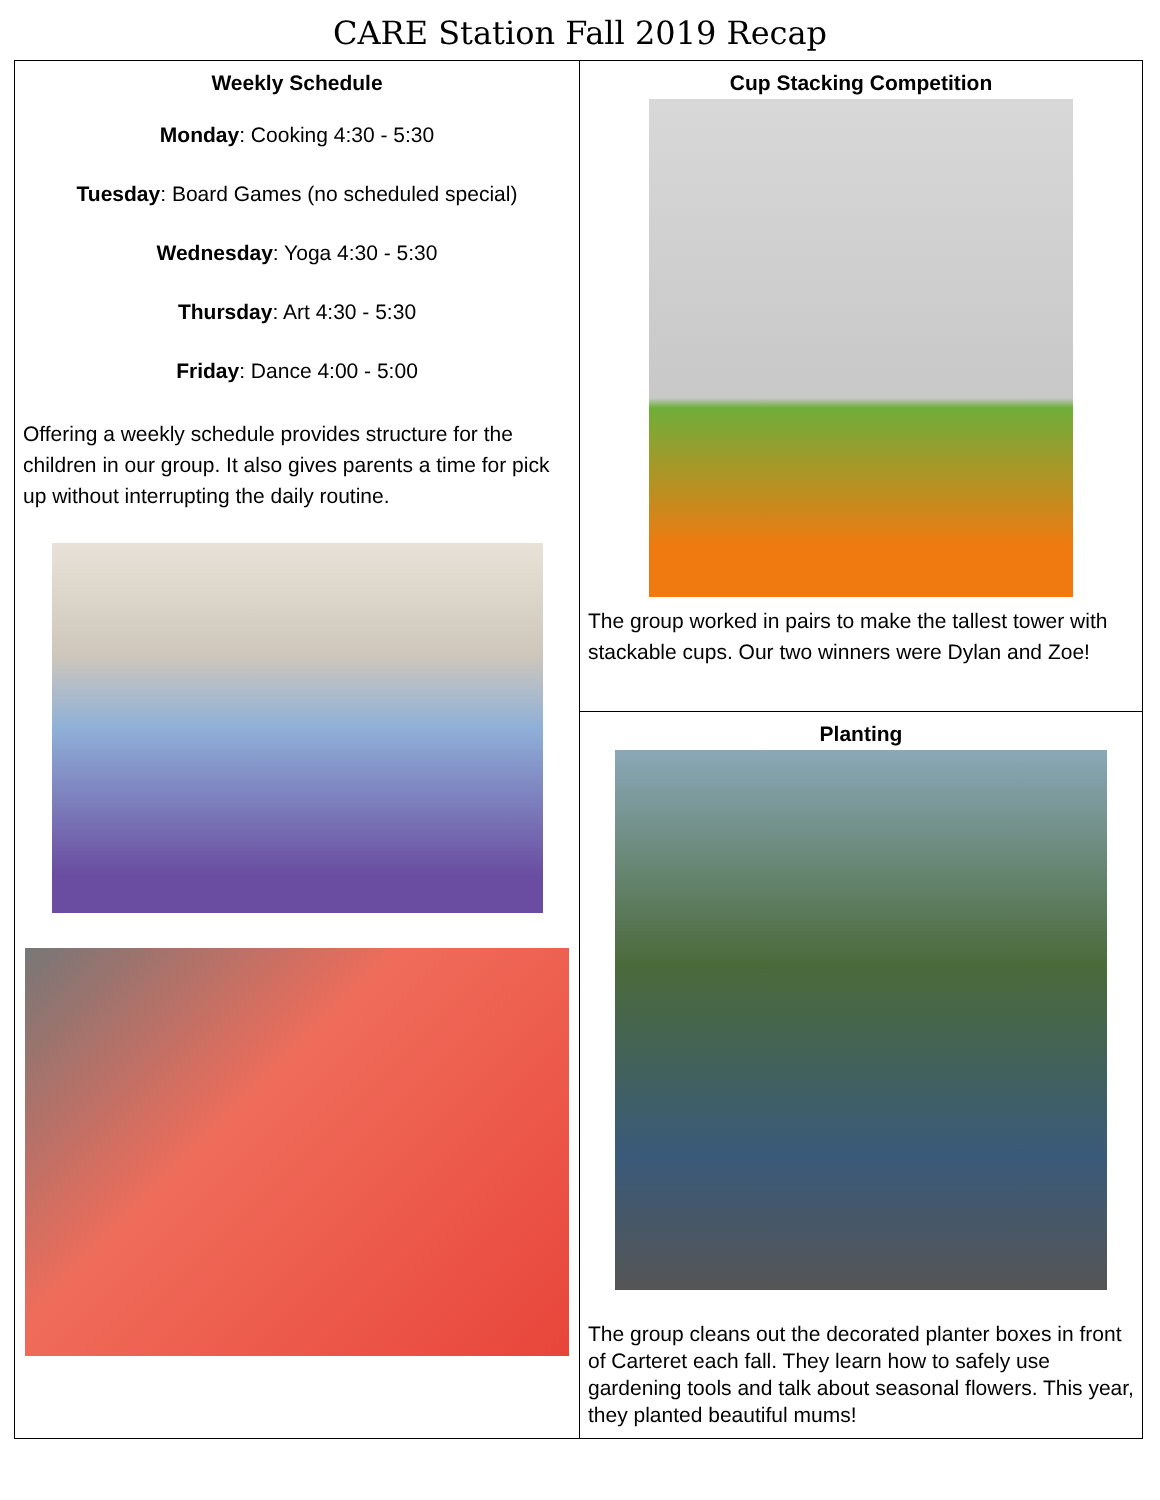CARE Station Fall 2019 Recap
| Weekly Schedule Monday : Cooking 4:30 - 5:30 Tuesday : Board Games (no scheduled special) Wednesday : Yoga 4:30 - 5:30 Thursday : Art 4:30 - 5:30 Friday : Dance 4:00 - 5:00 Offering a weekly schedule provides structure for the children in our group. It also gives parents a time for pick up without interrupting the daily routine. | Cup Stacking Competition The group worked in pairs to make the tallest tower with stackable cups. Our two winners were Dylan and Zoe! |
| | Planting The group cleans out the decorated planter boxes in front of Carteret each fall. They learn how to safely use gardening tools and talk about seasonal flowers. This year, they planted beautiful mums! |